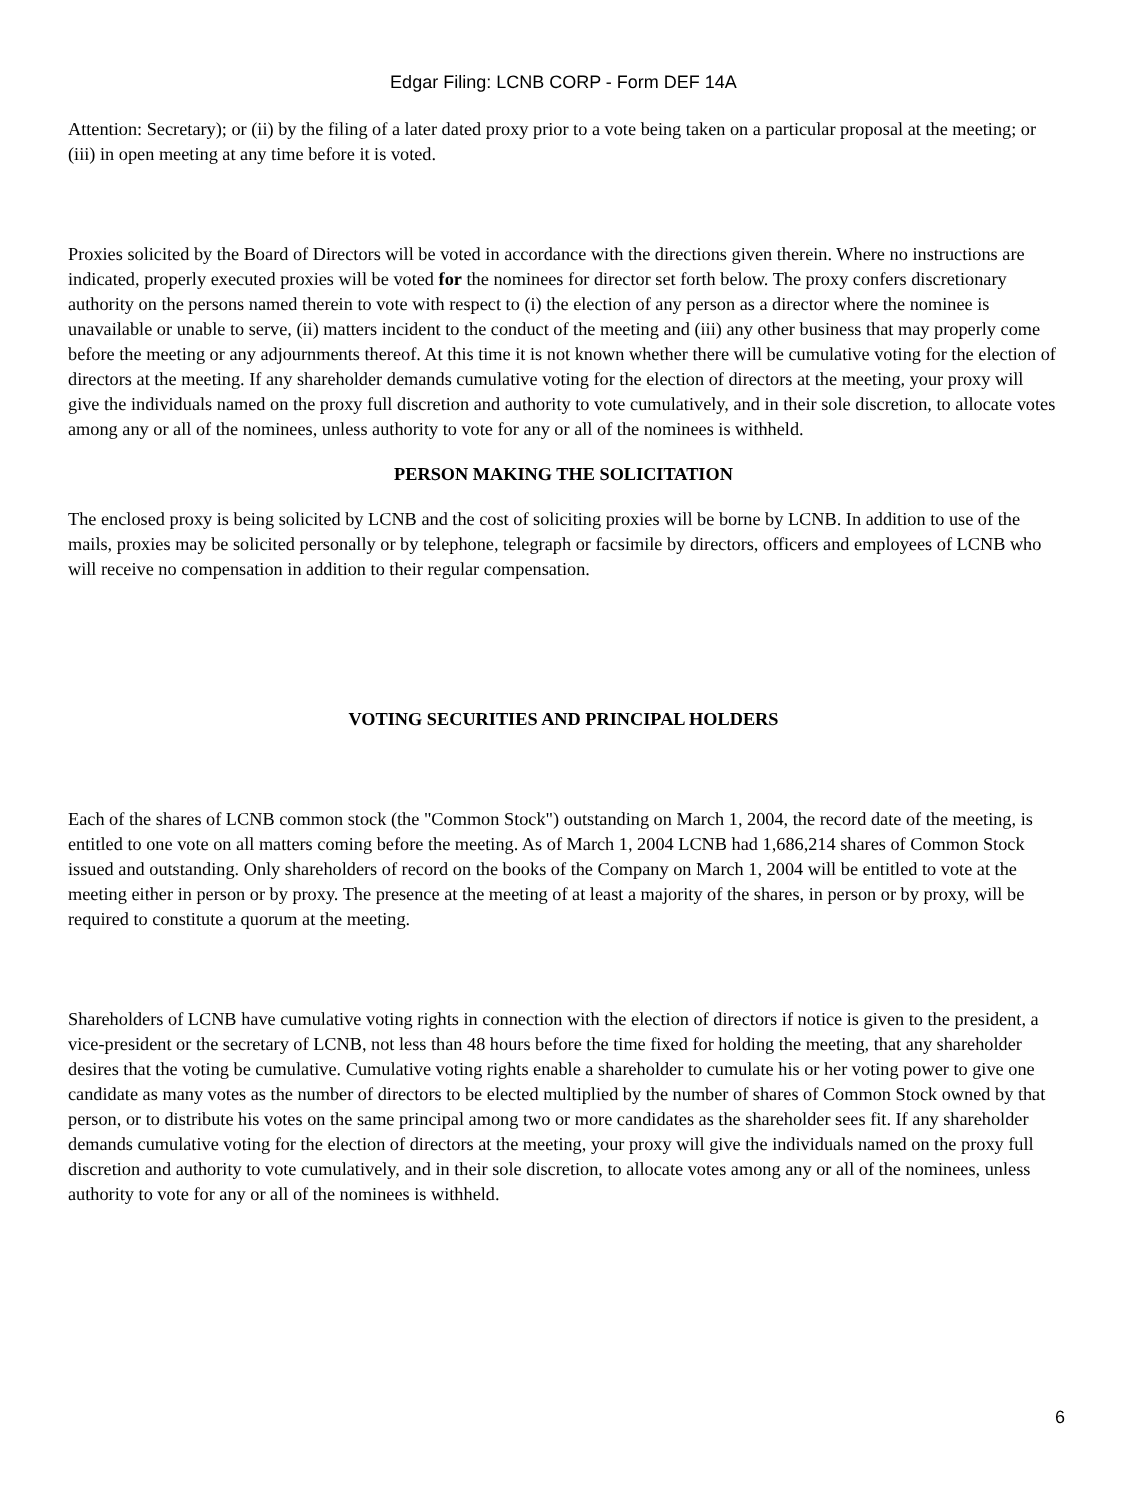Edgar Filing: LCNB CORP - Form DEF 14A
Attention: Secretary); or (ii) by the filing of a later dated proxy prior to a vote being taken on a particular proposal at the meeting; or (iii) in open meeting at any time before it is voted.
Proxies solicited by the Board of Directors will be voted in accordance with the directions given therein. Where no instructions are indicated, properly executed proxies will be voted for the nominees for director set forth below. The proxy confers discretionary authority on the persons named therein to vote with respect to (i) the election of any person as a director where the nominee is unavailable or unable to serve, (ii) matters incident to the conduct of the meeting and (iii) any other business that may properly come before the meeting or any adjournments thereof. At this time it is not known whether there will be cumulative voting for the election of directors at the meeting. If any shareholder demands cumulative voting for the election of directors at the meeting, your proxy will give the individuals named on the proxy full discretion and authority to vote cumulatively, and in their sole discretion, to allocate votes among any or all of the nominees, unless authority to vote for any or all of the nominees is withheld.
PERSON MAKING THE SOLICITATION
The enclosed proxy is being solicited by LCNB and the cost of soliciting proxies will be borne by LCNB. In addition to use of the mails, proxies may be solicited personally or by telephone, telegraph or facsimile by directors, officers and employees of LCNB who will receive no compensation in addition to their regular compensation.
VOTING SECURITIES AND PRINCIPAL HOLDERS
Each of the shares of LCNB common stock (the "Common Stock") outstanding on March 1, 2004, the record date of the meeting, is entitled to one vote on all matters coming before the meeting. As of March 1, 2004 LCNB had 1,686,214 shares of Common Stock issued and outstanding. Only shareholders of record on the books of the Company on March 1, 2004 will be entitled to vote at the meeting either in person or by proxy. The presence at the meeting of at least a majority of the shares, in person or by proxy, will be required to constitute a quorum at the meeting.
Shareholders of LCNB have cumulative voting rights in connection with the election of directors if notice is given to the president, a vice-president or the secretary of LCNB, not less than 48 hours before the time fixed for holding the meeting, that any shareholder desires that the voting be cumulative. Cumulative voting rights enable a shareholder to cumulate his or her voting power to give one candidate as many votes as the number of directors to be elected multiplied by the number of shares of Common Stock owned by that person, or to distribute his votes on the same principal among two or more candidates as the shareholder sees fit. If any shareholder demands cumulative voting for the election of directors at the meeting, your proxy will give the individuals named on the proxy full discretion and authority to vote cumulatively, and in their sole discretion, to allocate votes among any or all of the nominees, unless authority to vote for any or all of the nominees is withheld.
6